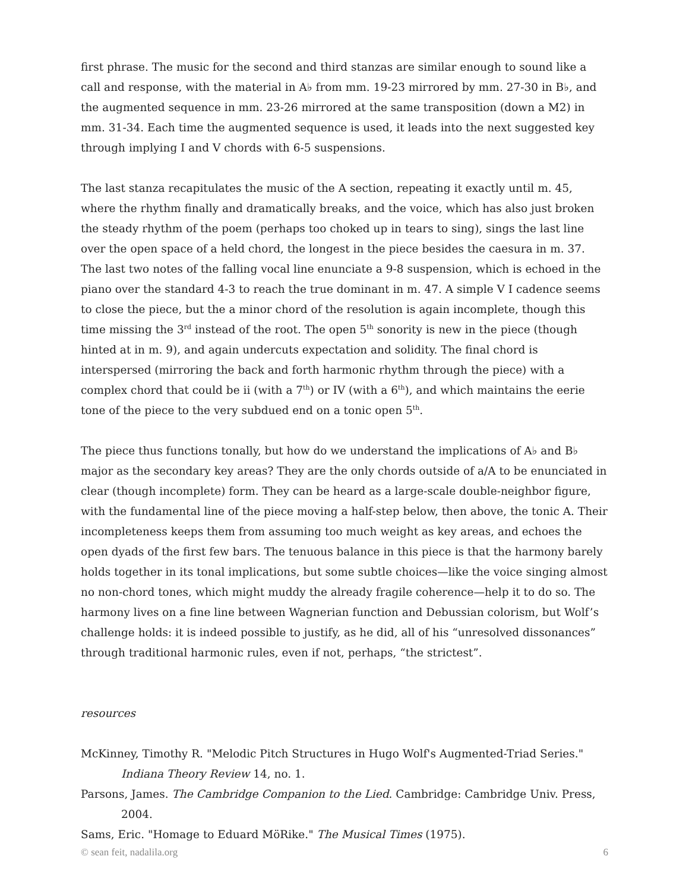first phrase. The music for the second and third stanzas are similar enough to sound like a call and response, with the material in A♭ from mm. 19-23 mirrored by mm. 27-30 in B♭, and the augmented sequence in mm. 23-26 mirrored at the same transposition (down a M2) in mm. 31-34. Each time the augmented sequence is used, it leads into the next suggested key through implying I and V chords with 6-5 suspensions.
The last stanza recapitulates the music of the A section, repeating it exactly until m. 45, where the rhythm finally and dramatically breaks, and the voice, which has also just broken the steady rhythm of the poem (perhaps too choked up in tears to sing), sings the last line over the open space of a held chord, the longest in the piece besides the caesura in m. 37. The last two notes of the falling vocal line enunciate a 9-8 suspension, which is echoed in the piano over the standard 4-3 to reach the true dominant in m. 47. A simple V I cadence seems to close the piece, but the a minor chord of the resolution is again incomplete, though this time missing the 3<sup>rd</sup> instead of the root. The open 5<sup>th</sup> sonority is new in the piece (though hinted at in m. 9), and again undercuts expectation and solidity. The final chord is interspersed (mirroring the back and forth harmonic rhythm through the piece) with a complex chord that could be ii (with a 7<sup>th</sup>) or IV (with a 6<sup>th</sup>), and which maintains the eerie tone of the piece to the very subdued end on a tonic open 5<sup>th</sup>.
The piece thus functions tonally, but how do we understand the implications of A♭ and B♭ major as the secondary key areas? They are the only chords outside of a/A to be enunciated in clear (though incomplete) form. They can be heard as a large-scale double-neighbor figure, with the fundamental line of the piece moving a half-step below, then above, the tonic A. Their incompleteness keeps them from assuming too much weight as key areas, and echoes the open dyads of the first few bars. The tenuous balance in this piece is that the harmony barely holds together in its tonal implications, but some subtle choices—like the voice singing almost no non-chord tones, which might muddy the already fragile coherence—help it to do so. The harmony lives on a fine line between Wagnerian function and Debussian colorism, but Wolf’s challenge holds: it is indeed possible to justify, as he did, all of his “unresolved dissonances” through traditional harmonic rules, even if not, perhaps, “the strictest”.
resources
McKinney, Timothy R. "Melodic Pitch Structures in Hugo Wolf's Augmented-Triad Series." Indiana Theory Review 14, no. 1.
Parsons, James. The Cambridge Companion to the Lied. Cambridge: Cambridge Univ. Press, 2004.
Sams, Eric. "Homage to Eduard MöRike." The Musical Times (1975).
© sean feit, nadalila.org 6